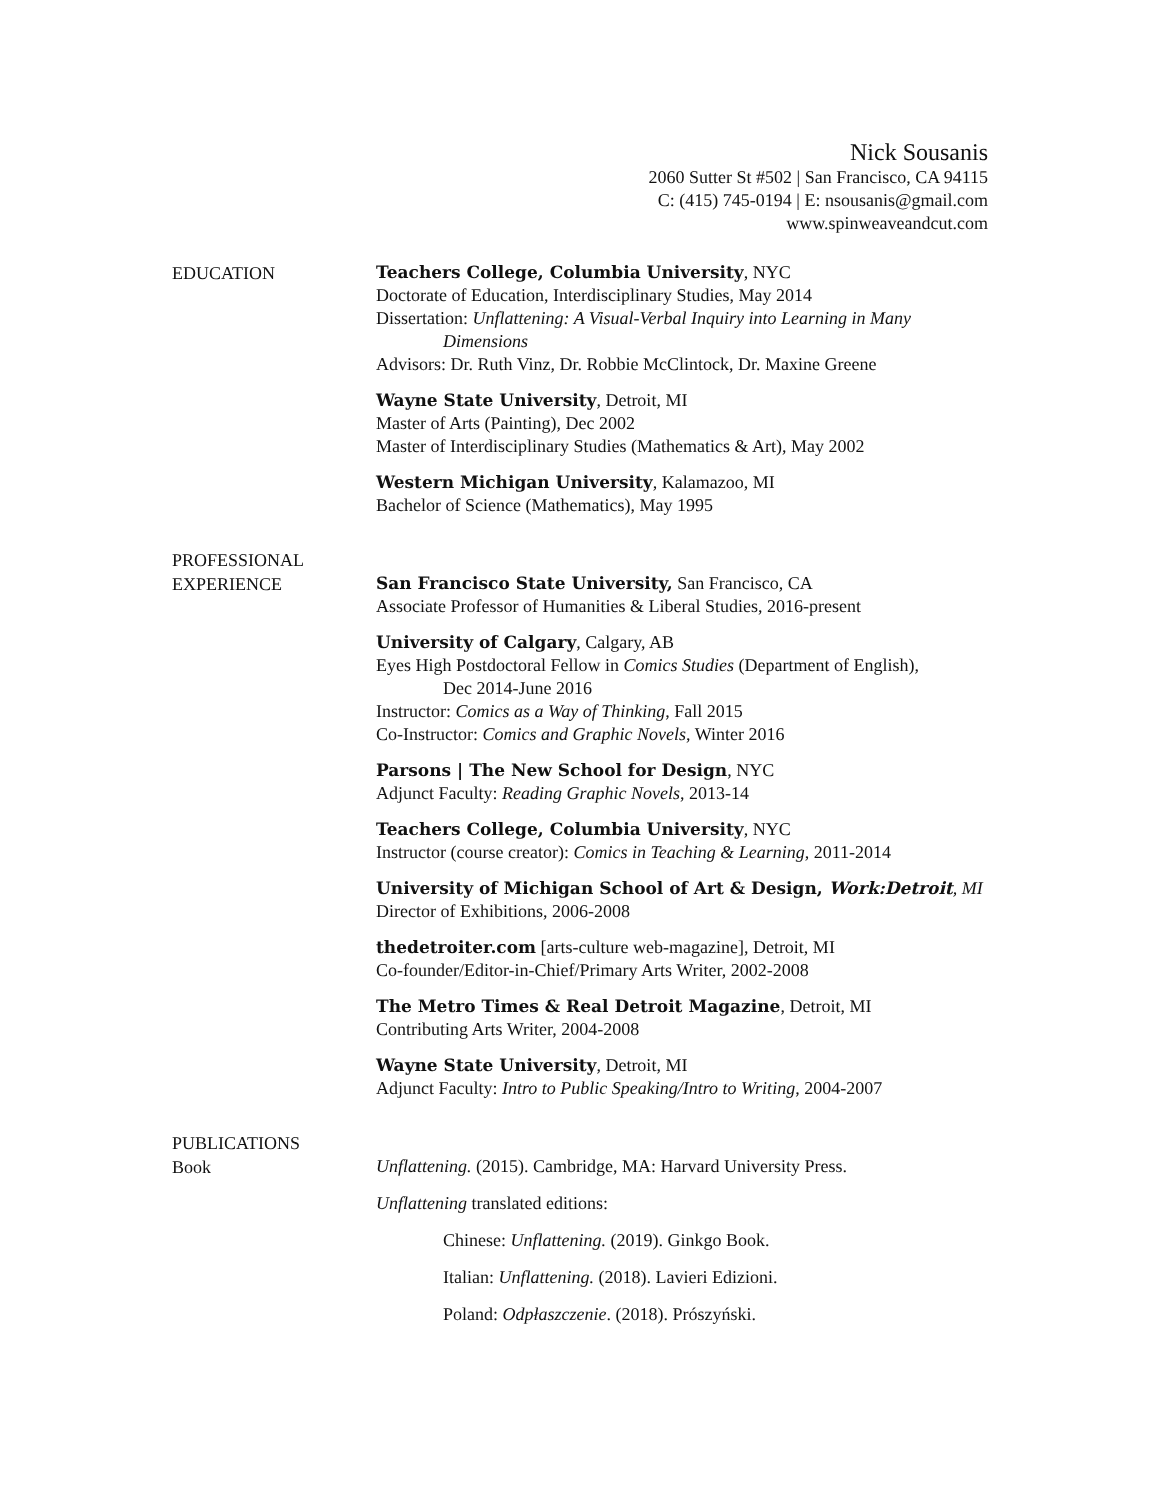Nick Sousanis
2060 Sutter St #502 | San Francisco, CA 94115
C: (415) 745-0194 | E: nsousanis@gmail.com
www.spinweaveandcut.com
EDUCATION
Teachers College, Columbia University, NYC
Doctorate of Education, Interdisciplinary Studies, May 2014
Dissertation: Unflattening: A Visual-Verbal Inquiry into Learning in Many
Dimensions
Advisors: Dr. Ruth Vinz, Dr. Robbie McClintock, Dr. Maxine Greene
Wayne State University, Detroit, MI
Master of Arts (Painting), Dec 2002
Master of Interdisciplinary Studies (Mathematics & Art), May 2002
Western Michigan University, Kalamazoo, MI
Bachelor of Science (Mathematics), May 1995
PROFESSIONAL
EXPERIENCE
San Francisco State University, San Francisco, CA
Associate Professor of Humanities & Liberal Studies, 2016-present
University of Calgary, Calgary, AB
Eyes High Postdoctoral Fellow in Comics Studies (Department of English),
Dec 2014-June 2016
Instructor: Comics as a Way of Thinking, Fall 2015
Co-Instructor: Comics and Graphic Novels, Winter 2016
Parsons | The New School for Design, NYC
Adjunct Faculty: Reading Graphic Novels, 2013-14
Teachers College, Columbia University, NYC
Instructor (course creator): Comics in Teaching & Learning, 2011-2014
University of Michigan School of Art & Design, Work:Detroit, MI
Director of Exhibitions, 2006-2008
thedetroiter.com [arts-culture web-magazine], Detroit, MI
Co-founder/Editor-in-Chief/Primary Arts Writer, 2002-2008
The Metro Times & Real Detroit Magazine, Detroit, MI
Contributing Arts Writer, 2004-2008
Wayne State University, Detroit, MI
Adjunct Faculty: Intro to Public Speaking/Intro to Writing, 2004-2007
PUBLICATIONS
Book
Unflattening. (2015). Cambridge, MA: Harvard University Press.
Unflattening translated editions:
Chinese: Unflattening. (2019). Ginkgo Book.
Italian: Unflattening. (2018). Lavieri Edizioni.
Poland: Odpłaszczenie. (2018). Prószyński.